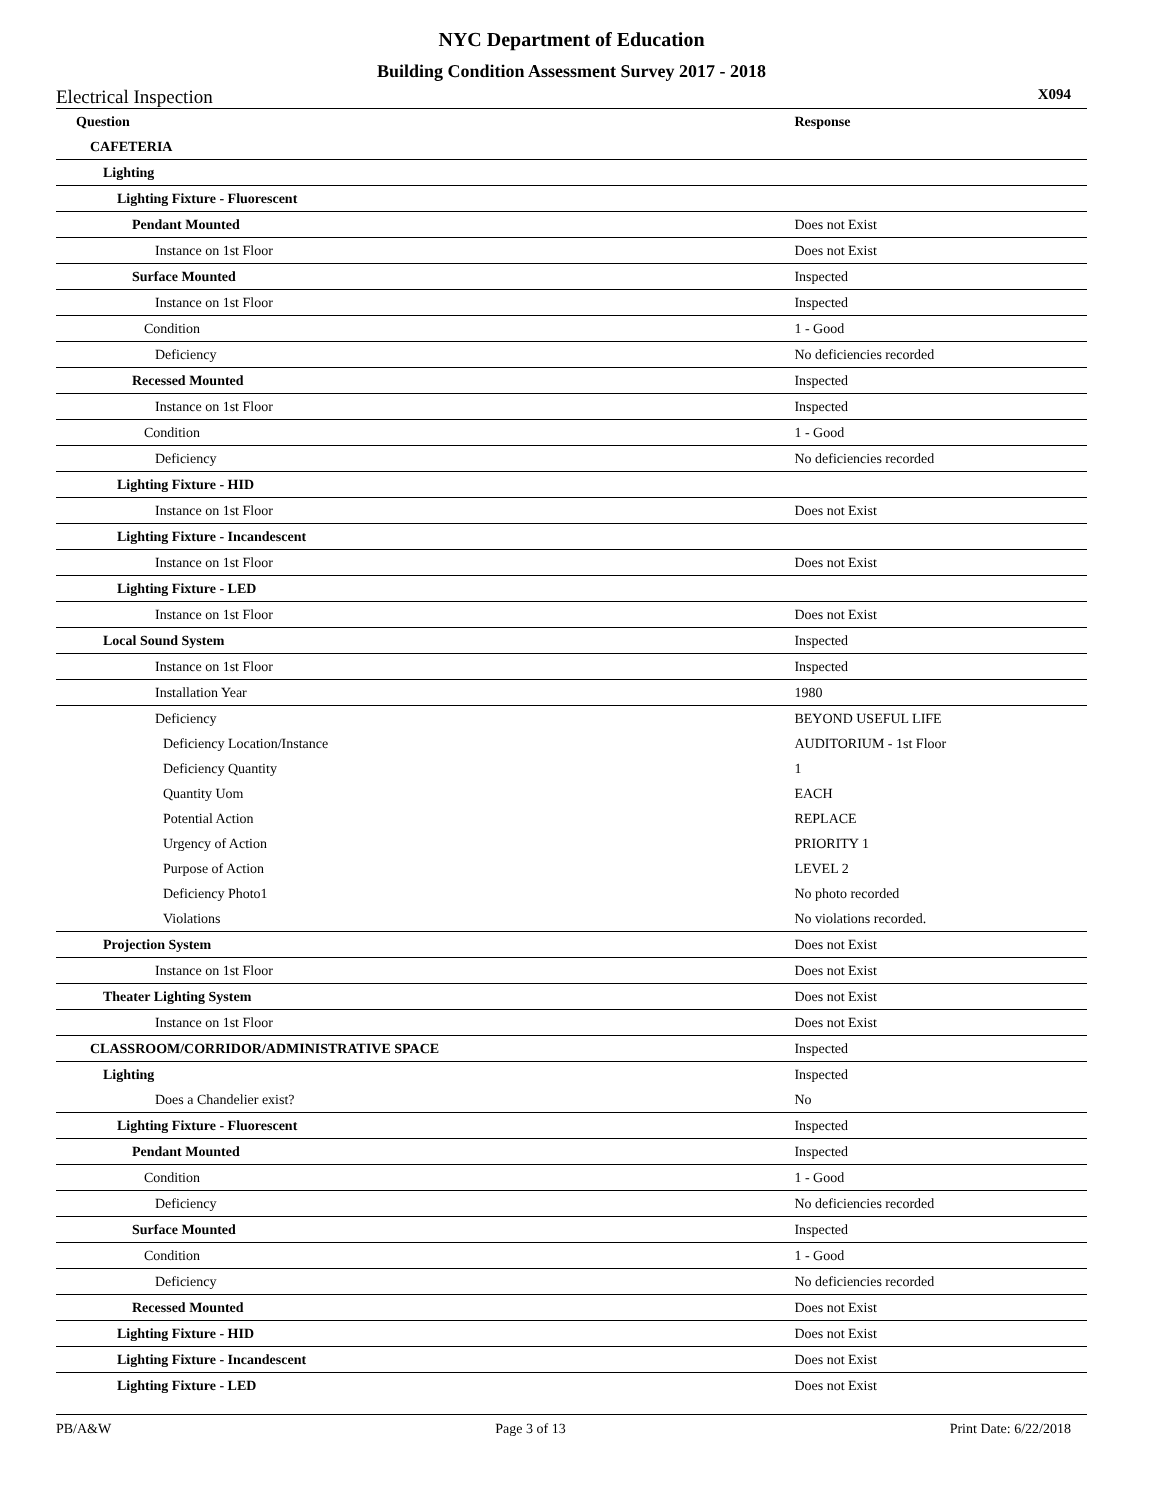NYC Department of Education
Building Condition Assessment Survey 2017 - 2018
Electrical Inspection X094
| Question | Response |
| --- | --- |
| CAFETERIA | |
| Lighting | |
| Lighting Fixture - Fluorescent | |
| Pendant Mounted | Does not Exist |
| Instance on 1st Floor | Does not Exist |
| Surface Mounted | Inspected |
| Instance on 1st Floor | Inspected |
| Condition | 1 - Good |
| Deficiency | No deficiencies recorded |
| Recessed Mounted | Inspected |
| Instance on 1st Floor | Inspected |
| Condition | 1 - Good |
| Deficiency | No deficiencies recorded |
| Lighting Fixture - HID | |
| Instance on 1st Floor | Does not Exist |
| Lighting Fixture - Incandescent | |
| Instance on 1st Floor | Does not Exist |
| Lighting Fixture - LED | |
| Instance on 1st Floor | Does not Exist |
| Local Sound System | Inspected |
| Instance on 1st Floor | Inspected |
| Installation Year | 1980 |
| Deficiency | BEYOND USEFUL LIFE |
| Deficiency Location/Instance | AUDITORIUM - 1st Floor |
| Deficiency Quantity | 1 |
| Quantity Uom | EACH |
| Potential Action | REPLACE |
| Urgency of Action | PRIORITY 1 |
| Purpose of Action | LEVEL 2 |
| Deficiency Photo1 | No photo recorded |
| Violations | No violations recorded. |
| Projection System | Does not Exist |
| Instance on 1st Floor | Does not Exist |
| Theater Lighting System | Does not Exist |
| Instance on 1st Floor | Does not Exist |
| CLASSROOM/CORRIDOR/ADMINISTRATIVE SPACE | Inspected |
| Lighting | Inspected |
| Does a Chandelier exist? | No |
| Lighting Fixture - Fluorescent | Inspected |
| Pendant Mounted | Inspected |
| Condition | 1 - Good |
| Deficiency | No deficiencies recorded |
| Surface Mounted | Inspected |
| Condition | 1 - Good |
| Deficiency | No deficiencies recorded |
| Recessed Mounted | Does not Exist |
| Lighting Fixture - HID | Does not Exist |
| Lighting Fixture - Incandescent | Does not Exist |
| Lighting Fixture - LED | Does not Exist |
PB/A&W Page 3 of 13 Print Date: 6/22/2018